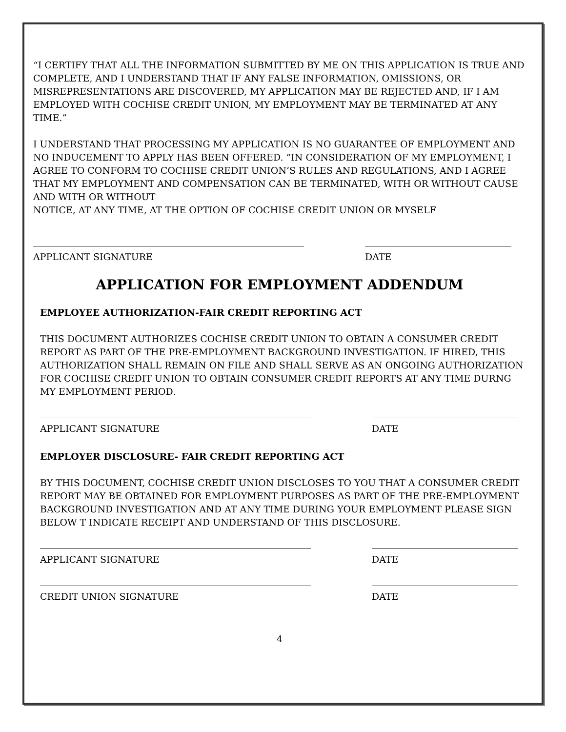“I CERTIFY THAT ALL THE INFORMATION SUBMITTED BY ME ON THIS APPLICATION IS TRUE AND COMPLETE, AND I UNDERSTAND THAT IF ANY FALSE INFORMATION, OMISSIONS, OR MISREPRESENTATIONS ARE DISCOVERED, MY APPLICATION MAY BE REJECTED AND, IF I AM EMPLOYED WITH COCHISE CREDIT UNION, MY EMPLOYMENT MAY BE TERMINATED AT ANY TIME.”
I UNDERSTAND THAT PROCESSING MY APPLICATION IS NO GUARANTEE OF EMPLOYMENT AND NO INDUCEMENT TO APPLY HAS BEEN OFFERED. “IN CONSIDERATION OF MY EMPLOYMENT, I AGREE TO CONFORM TO COCHISE CREDIT UNION’S RULES AND REGULATIONS, AND I AGREE THAT MY EMPLOYMENT AND COMPENSATION CAN BE TERMINATED, WITH OR WITHOUT CAUSE AND WITH OR WITHOUT
NOTICE, AT ANY TIME, AT THE OPTION OF COCHISE CREDIT UNION OR MYSELF
APPLICANT SIGNATURE DATE
APPLICATION FOR EMPLOYMENT ADDENDUM
EMPLOYEE AUTHORIZATION-FAIR CREDIT REPORTING ACT
THIS DOCUMENT AUTHORIZES COCHISE CREDIT UNION TO OBTAIN A CONSUMER CREDIT REPORT AS PART OF THE PRE-EMPLOYMENT BACKGROUND INVESTIGATION. IF HIRED, THIS AUTHORIZATION SHALL REMAIN ON FILE AND SHALL SERVE AS AN ONGOING AUTHORIZATION FOR COCHISE CREDIT UNION TO OBTAIN CONSUMER CREDIT REPORTS AT ANY TIME DURNG MY EMPLOYMENT PERIOD.
APPLICANT SIGNATURE DATE
EMPLOYER DISCLOSURE- FAIR CREDIT REPORTING ACT
BY THIS DOCUMENT, COCHISE CREDIT UNION DISCLOSES TO YOU THAT A CONSUMER CREDIT REPORT MAY BE OBTAINED FOR EMPLOYMENT PURPOSES AS PART OF THE PRE-EMPLOYMENT BACKGROUND INVESTIGATION AND AT ANY TIME DURING YOUR EMPLOYMENT PLEASE SIGN BELOW T INDICATE RECEIPT AND UNDERSTAND OF THIS DISCLOSURE.
APPLICANT SIGNATURE DATE
CREDIT UNION SIGNATURE DATE
4